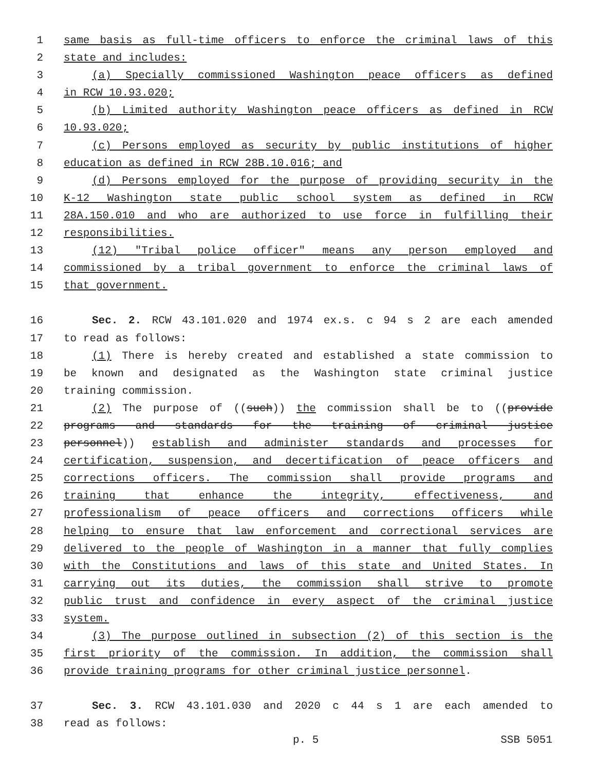1 same basis as full-time officers to enforce the criminal laws of this
2 state and includes:
3 (a) Specially commissioned Washington peace officers as defined
4 in RCW 10.93.020;
5 (b) Limited authority Washington peace officers as defined in RCW
6 10.93.020;
7 (c) Persons employed as security by public institutions of higher
8 education as defined in RCW 28B.10.016; and
9 (d) Persons employed for the purpose of providing security in the
10 K-12 Washington state public school system as defined in RCW
11 28A.150.010 and who are authorized to use force in fulfilling their
12 responsibilities.
13 (12) "Tribal police officer" means any person employed and
14 commissioned by a tribal government to enforce the criminal laws of
15 that government.
16 Sec. 2. RCW 43.101.020 and 1974 ex.s. c 94 s 2 are each amended
17 to read as follows:
18 (1) There is hereby created and established a state commission to
19 be known and designated as the Washington state criminal justice
20 training commission.
21 (2) The purpose of ((such)) the commission shall be to ((provide
22 programs and standards for the training of criminal justice
23 personnel)) establish and administer standards and processes for
24 certification, suspension, and decertification of peace officers and
25 corrections officers. The commission shall provide programs and
26 training that enhance the integrity, effectiveness, and
27 professionalism of peace officers and corrections officers while
28 helping to ensure that law enforcement and correctional services are
29 delivered to the people of Washington in a manner that fully complies
30 with the Constitutions and laws of this state and United States. In
31 carrying out its duties, the commission shall strive to promote
32 public trust and confidence in every aspect of the criminal justice
33 system.
34 (3) The purpose outlined in subsection (2) of this section is the
35 first priority of the commission. In addition, the commission shall
36 provide training programs for other criminal justice personnel.
37 Sec. 3. RCW 43.101.030 and 2020 c 44 s 1 are each amended to
38 read as follows:
p. 5 SSB 5051